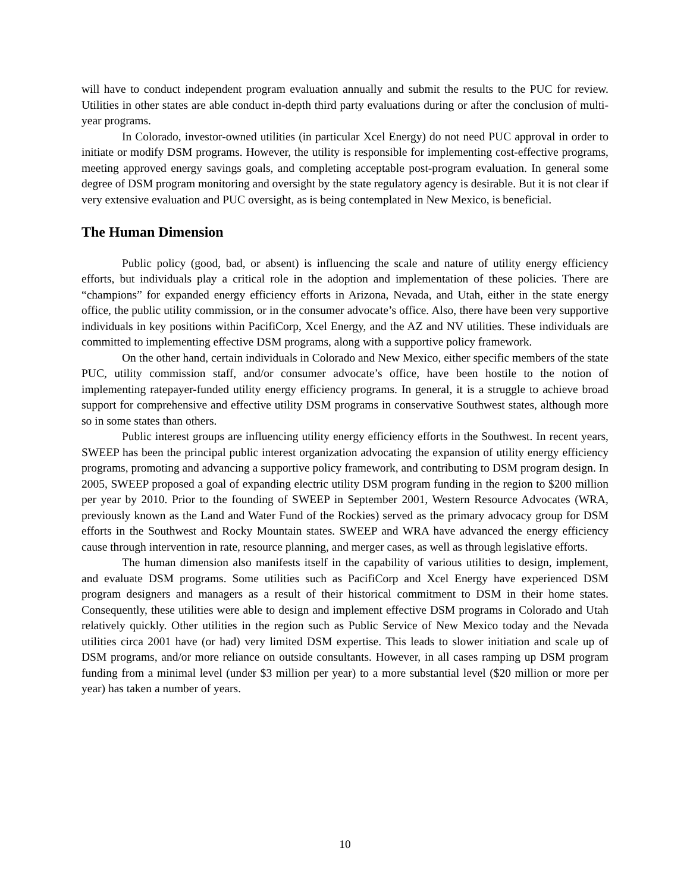will have to conduct independent program evaluation annually and submit the results to the PUC for review. Utilities in other states are able conduct in-depth third party evaluations during or after the conclusion of multi-year programs.
In Colorado, investor-owned utilities (in particular Xcel Energy) do not need PUC approval in order to initiate or modify DSM programs. However, the utility is responsible for implementing cost-effective programs, meeting approved energy savings goals, and completing acceptable post-program evaluation. In general some degree of DSM program monitoring and oversight by the state regulatory agency is desirable. But it is not clear if very extensive evaluation and PUC oversight, as is being contemplated in New Mexico, is beneficial.
The Human Dimension
Public policy (good, bad, or absent) is influencing the scale and nature of utility energy efficiency efforts, but individuals play a critical role in the adoption and implementation of these policies. There are “champions” for expanded energy efficiency efforts in Arizona, Nevada, and Utah, either in the state energy office, the public utility commission, or in the consumer advocate’s office. Also, there have been very supportive individuals in key positions within PacifiCorp, Xcel Energy, and the AZ and NV utilities. These individuals are committed to implementing effective DSM programs, along with a supportive policy framework.
On the other hand, certain individuals in Colorado and New Mexico, either specific members of the state PUC, utility commission staff, and/or consumer advocate’s office, have been hostile to the notion of implementing ratepayer-funded utility energy efficiency programs. In general, it is a struggle to achieve broad support for comprehensive and effective utility DSM programs in conservative Southwest states, although more so in some states than others.
Public interest groups are influencing utility energy efficiency efforts in the Southwest. In recent years, SWEEP has been the principal public interest organization advocating the expansion of utility energy efficiency programs, promoting and advancing a supportive policy framework, and contributing to DSM program design. In 2005, SWEEP proposed a goal of expanding electric utility DSM program funding in the region to $200 million per year by 2010. Prior to the founding of SWEEP in September 2001, Western Resource Advocates (WRA, previously known as the Land and Water Fund of the Rockies) served as the primary advocacy group for DSM efforts in the Southwest and Rocky Mountain states. SWEEP and WRA have advanced the energy efficiency cause through intervention in rate, resource planning, and merger cases, as well as through legislative efforts.
The human dimension also manifests itself in the capability of various utilities to design, implement, and evaluate DSM programs. Some utilities such as PacifiCorp and Xcel Energy have experienced DSM program designers and managers as a result of their historical commitment to DSM in their home states. Consequently, these utilities were able to design and implement effective DSM programs in Colorado and Utah relatively quickly. Other utilities in the region such as Public Service of New Mexico today and the Nevada utilities circa 2001 have (or had) very limited DSM expertise. This leads to slower initiation and scale up of DSM programs, and/or more reliance on outside consultants. However, in all cases ramping up DSM program funding from a minimal level (under $3 million per year) to a more substantial level ($20 million or more per year) has taken a number of years.
10